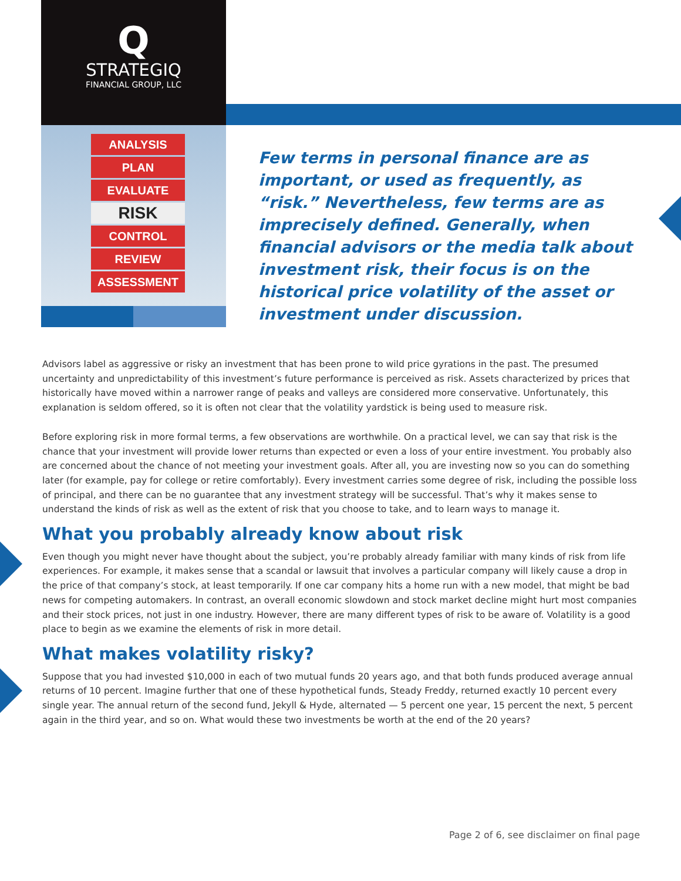Q
STRATEGIQ
FINANCIAL GROUP, LLC
ANALYSIS
PLAN
EVALUATE
RISK
CONTROL
REVIEW
ASSESSMENT
Few terms in personal finance are as important, or used as frequently, as “risk.” Nevertheless, few terms are as imprecisely defined. Generally, when financial advisors or the media talk about investment risk, their focus is on the historical price volatility of the asset or investment under discussion.
Advisors label as aggressive or risky an investment that has been prone to wild price gyrations in the past. The presumed uncertainty and unpredictability of this investment’s future performance is perceived as risk. Assets characterized by prices that historically have moved within a narrower range of peaks and valleys are considered more conservative. Unfortunately, this explanation is seldom offered, so it is often not clear that the volatility yardstick is being used to measure risk.
Before exploring risk in more formal terms, a few observations are worthwhile. On a practical level, we can say that risk is the chance that your investment will provide lower returns than expected or even a loss of your entire investment. You probably also are concerned about the chance of not meeting your investment goals. After all, you are investing now so you can do something later (for example, pay for college or retire comfortably). Every investment carries some degree of risk, including the possible loss of principal, and there can be no guarantee that any investment strategy will be successful. That’s why it makes sense to understand the kinds of risk as well as the extent of risk that you choose to take, and to learn ways to manage it.
What you probably already know about risk
Even though you might never have thought about the subject, you’re probably already familiar with many kinds of risk from life experiences. For example, it makes sense that a scandal or lawsuit that involves a particular company will likely cause a drop in the price of that company’s stock, at least temporarily. If one car company hits a home run with a new model, that might be bad news for competing automakers. In contrast, an overall economic slowdown and stock market decline might hurt most companies and their stock prices, not just in one industry. However, there are many different types of risk to be aware of. Volatility is a good place to begin as we examine the elements of risk in more detail.
What makes volatility risky?
Suppose that you had invested $10,000 in each of two mutual funds 20 years ago, and that both funds produced average annual returns of 10 percent. Imagine further that one of these hypothetical funds, Steady Freddy, returned exactly 10 percent every single year. The annual return of the second fund, Jekyll & Hyde, alternated — 5 percent one year, 15 percent the next, 5 percent again in the third year, and so on. What would these two investments be worth at the end of the 20 years?
Page 2 of 6, see disclaimer on final page